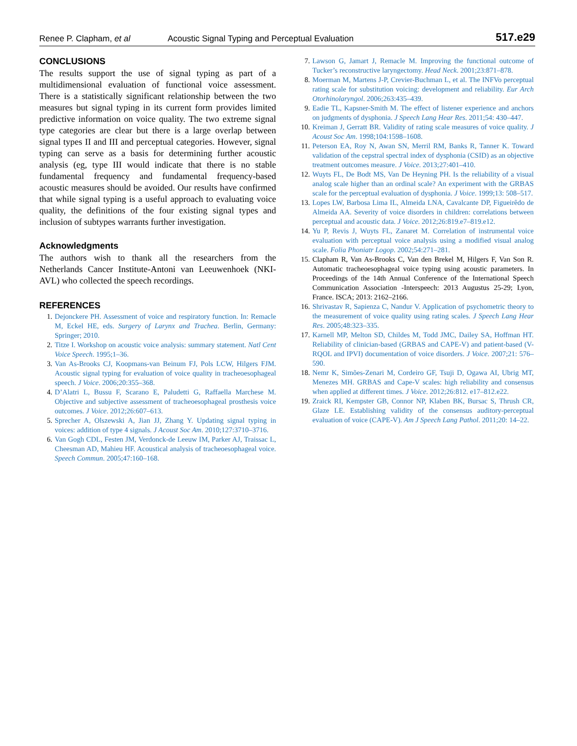Renee P. Clapham, et al Acoustic Signal Typing and Perceptual Evaluation 517.e29
CONCLUSIONS
The results support the use of signal typing as part of a multidimensional evaluation of functional voice assessment. There is a statistically significant relationship between the two measures but signal typing in its current form provides limited predictive information on voice quality. The two extreme signal type categories are clear but there is a large overlap between signal types II and III and perceptual categories. However, signal typing can serve as a basis for determining further acoustic analysis (eg, type III would indicate that there is no stable fundamental frequency and fundamental frequency-based acoustic measures should be avoided. Our results have confirmed that while signal typing is a useful approach to evaluating voice quality, the definitions of the four existing signal types and inclusion of subtypes warrants further investigation.
Acknowledgments
The authors wish to thank all the researchers from the Netherlands Cancer Institute-Antoni van Leeuwenhoek (NKI-AVL) who collected the speech recordings.
REFERENCES
1. Dejonckere PH. Assessment of voice and respiratory function. In: Remacle M, Eckel HE, eds. Surgery of Larynx and Trachea. Berlin, Germany: Springer; 2010.
2. Titze I. Workshop on acoustic voice analysis: summary statement. Natl Cent Voice Speech. 1995;1–36.
3. Van As-Brooks CJ, Koopmans-van Beinum FJ, Pols LCW, Hilgers FJM. Acoustic signal typing for evaluation of voice quality in tracheoesophageal speech. J Voice. 2006;20:355–368.
4. D’Alatri L, Bussu F, Scarano E, Paludetti G, Raffaella Marchese M. Objective and subjective assessment of tracheoesophageal prosthesis voice outcomes. J Voice. 2012;26:607–613.
5. Sprecher A, Olszewski A, Jian JJ, Zhang Y. Updating signal typing in voices: addition of type 4 signals. J Acoust Soc Am. 2010;127:3710–3716.
6. Van Gogh CDL, Festen JM, Verdonck-de Leeuw IM, Parker AJ, Traissac L, Cheesman AD, Mahieu HF. Acoustical analysis of tracheoesophageal voice. Speech Commun. 2005;47:160–168.
7. Lawson G, Jamart J, Remacle M. Improving the functional outcome of Tucker’s reconstructive laryngectomy. Head Neck. 2001;23:871–878.
8. Moerman M, Martens J-P, Crevier-Buchman L, et al. The INFVo perceptual rating scale for substitution voicing: development and reliability. Eur Arch Otorhinolaryngol. 2006;263:435–439.
9. Eadie TL, Kapsner-Smith M. The effect of listener experience and anchors on judgments of dysphonia. J Speech Lang Hear Res. 2011;54: 430–447.
10. Kreiman J, Gerratt BR. Validity of rating scale measures of voice quality. J Acoust Soc Am. 1998;104:1598–1608.
11. Peterson EA, Roy N, Awan SN, Merril RM, Banks R, Tanner K. Toward validation of the cepstral spectral index of dysphonia (CSID) as an objective treatment outcomes measure. J Voice. 2013;27:401–410.
12. Wuyts FL, De Bodt MS, Van De Heyning PH. Is the reliability of a visual analog scale higher than an ordinal scale? An experiment with the GRBAS scale for the perceptual evaluation of dysphonia. J Voice. 1999;13: 508–517.
13. Lopes LW, Barbosa Lima IL, Almeida LNA, Cavalcante DP, Figueirêdo de Almeida AA. Severity of voice disorders in children: correlations between perceptual and acoustic data. J Voice. 2012;26:819.e7–819.e12.
14. Yu P, Revis J, Wuyts FL, Zanaret M. Correlation of instrumental voice evaluation with perceptual voice analysis using a modified visual analog scale. Folia Phoniatr Logop. 2002;54:271–281.
15. Clapham R, Van As-Brooks C, Van den Brekel M, Hilgers F, Van Son R. Automatic tracheoesophageal voice typing using acoustic parameters. In Proceedings of the 14th Annual Conference of the International Speech Communication Association -Interspeech: 2013 Augustus 25-29; Lyon, France. ISCA; 2013: 2162–2166.
16. Shrivastav R, Sapienza C, Nandur V. Application of psychometric theory to the measurement of voice quality using rating scales. J Speech Lang Hear Res. 2005;48:323–335.
17. Karnell MP, Melton SD, Childes M, Todd JMC, Dailey SA, Hoffman HT. Reliability of clinician-based (GRBAS and CAPE-V) and patient-based (V-RQOL and IPVI) documentation of voice disorders. J Voice. 2007;21: 576–590.
18. Nemr K, Simões-Zenari M, Cordeiro GF, Tsuji D, Ogawa AI, Ubrig MT, Menezes MH. GRBAS and Cape-V scales: high reliability and consensus when applied at different times. J Voice. 2012;26:812. e17–812.e22.
19. Zraick RI, Kempster GB, Connor NP, Klaben BK, Bursac S, Thrush CR, Glaze LE. Establishing validity of the consensus auditory-perceptual evaluation of voice (CAPE-V). Am J Speech Lang Pathol. 2011;20: 14–22.